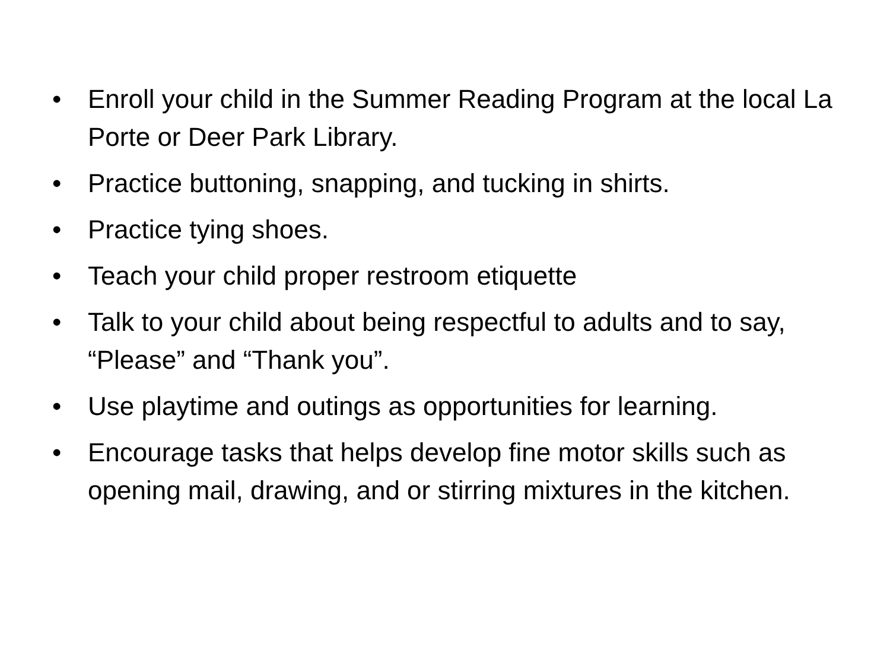• Enroll your child in the Summer Reading Program at the local La Porte or Deer Park Library.
• Practice buttoning, snapping, and tucking in shirts.
• Practice tying shoes.
• Teach your child proper restroom etiquette
• Talk to your child about being respectful to adults and to say, “Please” and “Thank you”.
• Use playtime and outings as opportunities for learning.
• Encourage tasks that helps develop fine motor skills such as opening mail, drawing, and or stirring mixtures in the kitchen.